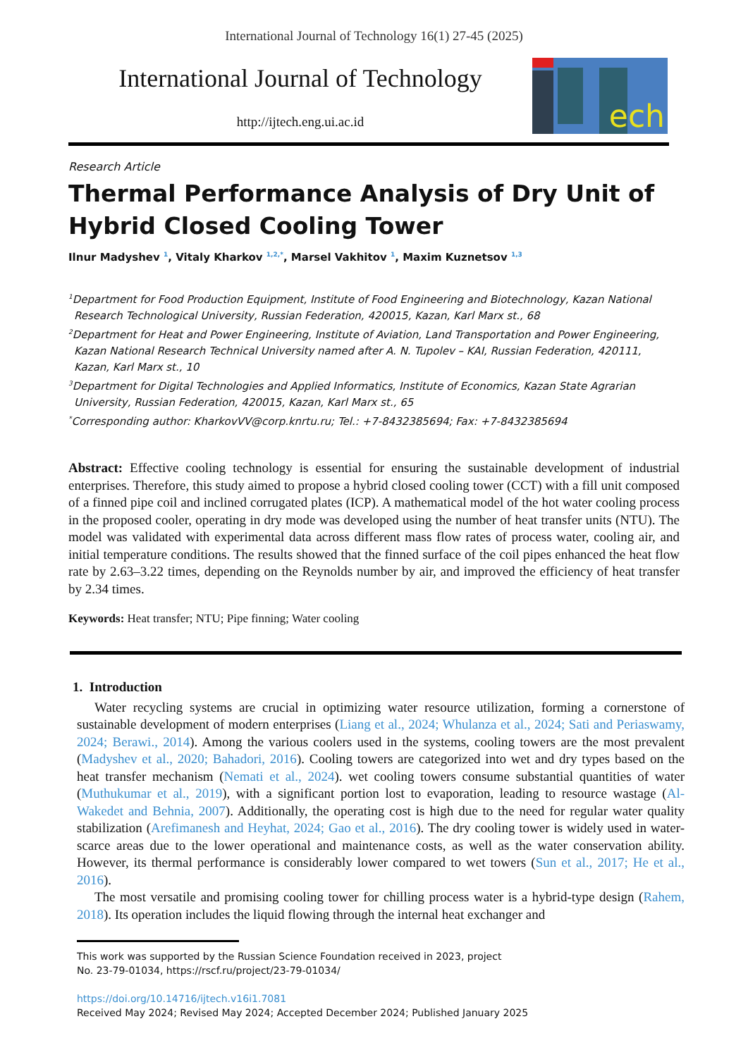International Journal of Technology 16(1) 27-45 (2025)
International Journal of Technology
http://ijtech.eng.ui.ac.id
ech
Research Article
Thermal Performance Analysis of Dry Unit of Hybrid Closed Cooling Tower
Ilnur Madyshev <sup>1</sup>, Vitaly Kharkov <sup>1,2,*</sup>, Marsel Vakhitov <sup>1</sup>, Maxim Kuznetsov <sup>1,3</sup>
<sup>1</sup> Department for Food Production Equipment, Institute of Food Engineering and Biotechnology, Kazan National Research Technological University, Russian Federation, 420015, Kazan, Karl Marx st., 68
<sup>2</sup> Department for Heat and Power Engineering, Institute of Aviation, Land Transportation and Power Engineering, Kazan National Research Technical University named after A. N. Tupolev – KAI, Russian Federation, 420111, Kazan, Karl Marx st., 10
<sup>3</sup> Department for Digital Technologies and Applied Informatics, Institute of Economics, Kazan State Agrarian University, Russian Federation, 420015, Kazan, Karl Marx st., 65
<sup>*</sup> Corresponding author: KharkovVV@corp.knrtu.ru; Tel.: +7-8432385694; Fax: +7-8432385694
Abstract: Effective cooling technology is essential for ensuring the sustainable development of industrial enterprises. Therefore, this study aimed to propose a hybrid closed cooling tower (CCT) with a fill unit composed of a finned pipe coil and inclined corrugated plates (ICP). A mathematical model of the hot water cooling process in the proposed cooler, operating in dry mode was developed using the number of heat transfer units (NTU). The model was validated with experimental data across different mass flow rates of process water, cooling air, and initial temperature conditions. The results showed that the finned surface of the coil pipes enhanced the heat flow rate by 2.63–3.22 times, depending on the Reynolds number by air, and improved the efficiency of heat transfer by 2.34 times.
Keywords: Heat transfer; NTU; Pipe finning; Water cooling
1. Introduction
Water recycling systems are crucial in optimizing water resource utilization, forming a cornerstone of sustainable development of modern enterprises (Liang et al., 2024; Whulanza et al., 2024; Sati and Periaswamy, 2024; Berawi., 2014). Among the various coolers used in the systems, cooling towers are the most prevalent (Madyshev et al., 2020; Bahadori, 2016). Cooling towers are categorized into wet and dry types based on the heat transfer mechanism (Nemati et al., 2024). wet cooling towers consume substantial quantities of water (Muthukumar et al., 2019), with a significant portion lost to evaporation, leading to resource wastage (Al-Wakedet and Behnia, 2007). Additionally, the operating cost is high due to the need for regular water quality stabilization (Arefimanesh and Heyhat, 2024; Gao et al., 2016). The dry cooling tower is widely used in water-scarce areas due to the lower operational and maintenance costs, as well as the water conservation ability. However, its thermal performance is considerably lower compared to wet towers (Sun et al., 2017; He et al., 2016).
The most versatile and promising cooling tower for chilling process water is a hybrid-type design (Rahem, 2018). Its operation includes the liquid flowing through the internal heat exchanger and
This work was supported by the Russian Science Foundation received in 2023, project
No. 23-79-01034, https://rscf.ru/project/23-79-01034/
https://doi.org/10.14716/ijtech.v16i1.7081
Received May 2024; Revised May 2024; Accepted December 2024; Published January 2025